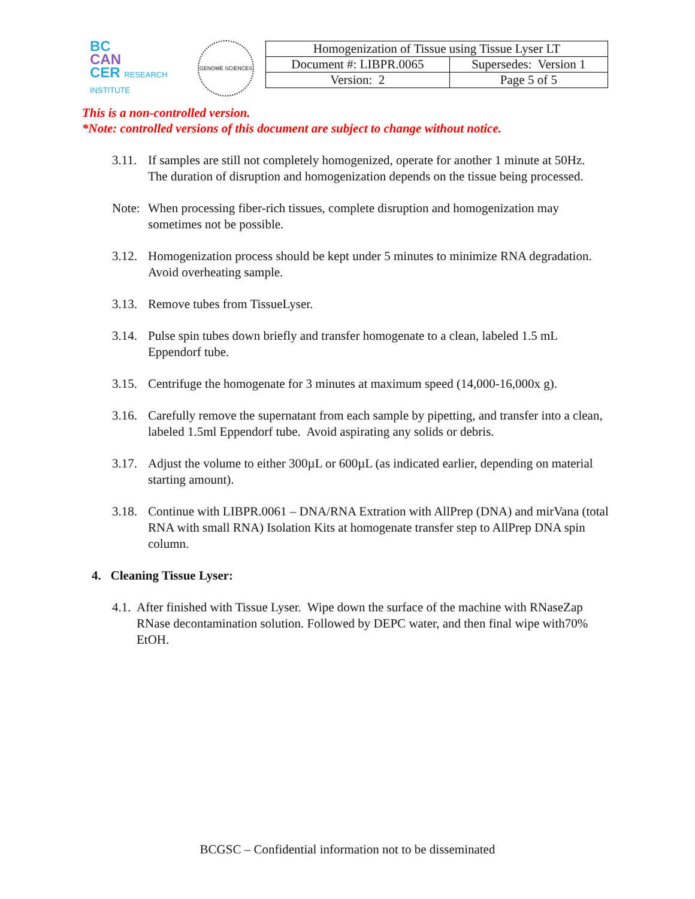BC
CAN
CER RESEARCH INSTITUTE
GENOME SCIENCES
| Homogenization of Tissue using Tissue Lyser LT | |
| Document #: LIBPR.0065 | Supersedes: Version 1 |
| Version: 2 | Page 5 of 5 |
This is a non-controlled version.
*Note: controlled versions of this document are subject to change without notice.
3.11.
If samples are still not completely homogenized, operate for another 1 minute at 50Hz. The duration of disruption and homogenization depends on the tissue being processed.
Note:
When processing fiber-rich tissues, complete disruption and homogenization may sometimes not be possible.
3.12.
Homogenization process should be kept under 5 minutes to minimize RNA degradation. Avoid overheating sample.
3.13.
Remove tubes from TissueLyser.
3.14.
Pulse spin tubes down briefly and transfer homogenate to a clean, labeled 1.5 mL Eppendorf tube.
3.15.
Centrifuge the homogenate for 3 minutes at maximum speed (14,000-16,000x g).
3.16.
Carefully remove the supernatant from each sample by pipetting, and transfer into a clean, labeled 1.5ml Eppendorf tube. Avoid aspirating any solids or debris.
3.17.
Adjust the volume to either 300µL or 600µL (as indicated earlier, depending on material starting amount).
3.18.
Continue with LIBPR.0061 – DNA/RNA Extration with AllPrep (DNA) and mirVana (total RNA with small RNA) Isolation Kits at homogenate transfer step to AllPrep DNA spin column.
4. Cleaning Tissue Lyser:
4.1.
After finished with Tissue Lyser. Wipe down the surface of the machine with RNaseZap RNase decontamination solution. Followed by DEPC water, and then final wipe with70% EtOH.
BCGSC – Confidential information not to be disseminated